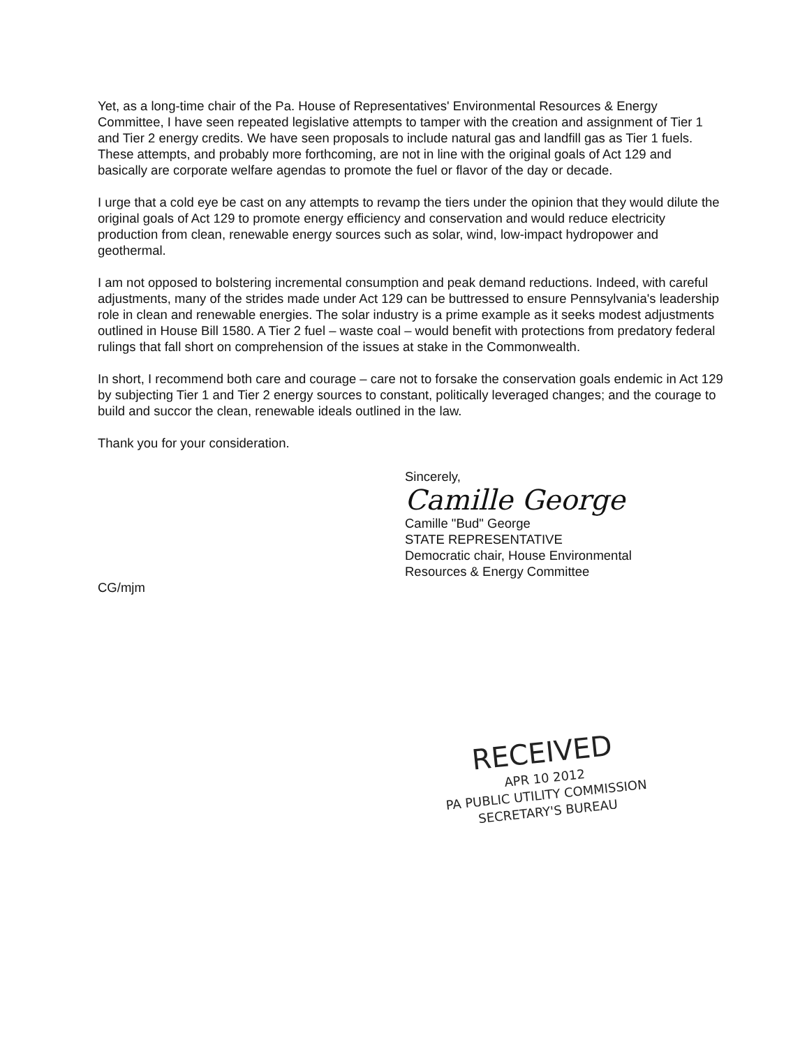Yet, as a long-time chair of the Pa. House of Representatives' Environmental Resources & Energy Committee, I have seen repeated legislative attempts to tamper with the creation and assignment of Tier 1 and Tier 2 energy credits. We have seen proposals to include natural gas and landfill gas as Tier 1 fuels. These attempts, and probably more forthcoming, are not in line with the original goals of Act 129 and basically are corporate welfare agendas to promote the fuel or flavor of the day or decade.
I urge that a cold eye be cast on any attempts to revamp the tiers under the opinion that they would dilute the original goals of Act 129 to promote energy efficiency and conservation and would reduce electricity production from clean, renewable energy sources such as solar, wind, low-impact hydropower and geothermal.
I am not opposed to bolstering incremental consumption and peak demand reductions. Indeed, with careful adjustments, many of the strides made under Act 129 can be buttressed to ensure Pennsylvania's leadership role in clean and renewable energies. The solar industry is a prime example as it seeks modest adjustments outlined in House Bill 1580. A Tier 2 fuel – waste coal – would benefit with protections from predatory federal rulings that fall short on comprehension of the issues at stake in the Commonwealth.
In short, I recommend both care and courage – care not to forsake the conservation goals endemic in Act 129 by subjecting Tier 1 and Tier 2 energy sources to constant, politically leveraged changes; and the courage to build and succor the clean, renewable ideals outlined in the law.
Thank you for your consideration.
Sincerely,
Camille George
Camille "Bud" George
STATE REPRESENTATIVE
Democratic chair, House Environmental
Resources & Energy Committee
CG/mjm
RECEIVED
APR 10 2012
PA PUBLIC UTILITY COMMISSION
SECRETARY'S BUREAU